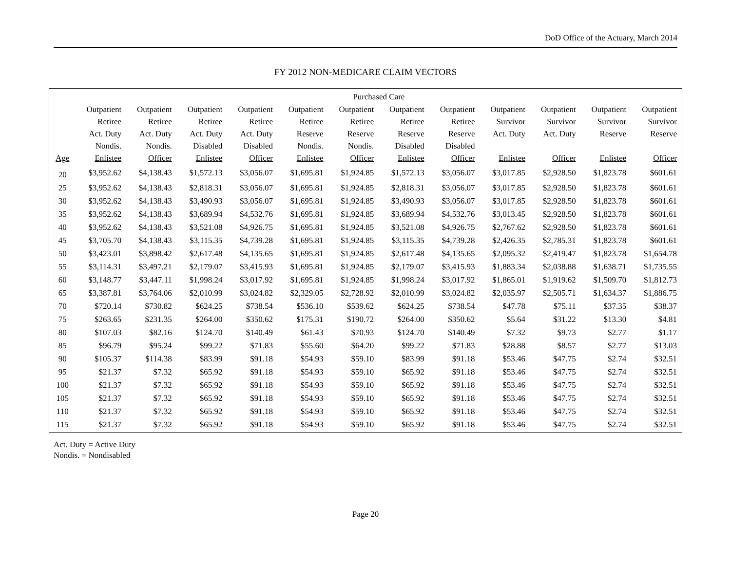DoD Office of the Actuary, March 2014
FY 2012 NON-MEDICARE CLAIM VECTORS
| | Purchased Care | | | | | | | | | | | |
| --- | --- | --- | --- | --- | --- | --- | --- | --- | --- | --- | --- | --- |
| | Outpatient | Outpatient | Outpatient | Outpatient | Outpatient | Outpatient | Outpatient | Outpatient | Outpatient | Outpatient | Outpatient | Outpatient |
| | Retiree | Retiree | Retiree | Retiree | Retiree | Retiree | Retiree | Retiree | Survivor | Survivor | Survivor | Survivor |
| | Act. Duty | Act. Duty | Act. Duty | Act. Duty | Reserve | Reserve | Reserve | Reserve | Act. Duty | Act. Duty | Reserve | Reserve |
| | Nondis. | Nondis. | Disabled | Disabled | Nondis. | Nondis. | Disabled | Disabled | | | | |
| Age | Enlistee | Officer | Enlistee | Officer | Enlistee | Officer | Enlistee | Officer | Enlistee | Officer | Enlistee | Officer |
| 20 | $3,952.62 | $4,138.43 | $1,572.13 | $3,056.07 | $1,695.81 | $1,924.85 | $1,572.13 | $3,056.07 | $3,017.85 | $2,928.50 | $1,823.78 | $601.61 |
| 25 | $3,952.62 | $4,138.43 | $2,818.31 | $3,056.07 | $1,695.81 | $1,924.85 | $2,818.31 | $3,056.07 | $3,017.85 | $2,928.50 | $1,823.78 | $601.61 |
| 30 | $3,952.62 | $4,138.43 | $3,490.93 | $3,056.07 | $1,695.81 | $1,924.85 | $3,490.93 | $3,056.07 | $3,017.85 | $2,928.50 | $1,823.78 | $601.61 |
| 35 | $3,952.62 | $4,138.43 | $3,689.94 | $4,532.76 | $1,695.81 | $1,924.85 | $3,689.94 | $4,532.76 | $3,013.45 | $2,928.50 | $1,823.78 | $601.61 |
| 40 | $3,952.62 | $4,138.43 | $3,521.08 | $4,926.75 | $1,695.81 | $1,924.85 | $3,521.08 | $4,926.75 | $2,767.62 | $2,928.50 | $1,823.78 | $601.61 |
| 45 | $3,705.70 | $4,138.43 | $3,115.35 | $4,739.28 | $1,695.81 | $1,924.85 | $3,115.35 | $4,739.28 | $2,426.35 | $2,785.31 | $1,823.78 | $601.61 |
| 50 | $3,423.01 | $3,898.42 | $2,617.48 | $4,135.65 | $1,695.81 | $1,924.85 | $2,617.48 | $4,135.65 | $2,095.32 | $2,419.47 | $1,823.78 | $1,654.78 |
| 55 | $3,114.31 | $3,497.21 | $2,179.07 | $3,415.93 | $1,695.81 | $1,924.85 | $2,179.07 | $3,415.93 | $1,883.34 | $2,038.88 | $1,638.71 | $1,735.55 |
| 60 | $3,148.77 | $3,447.11 | $1,998.24 | $3,017.92 | $1,695.81 | $1,924.85 | $1,998.24 | $3,017.92 | $1,865.01 | $1,919.62 | $1,509.70 | $1,812.73 |
| 65 | $3,387.81 | $3,764.06 | $2,010.99 | $3,024.82 | $2,329.05 | $2,728.92 | $2,010.99 | $3,024.82 | $2,035.97 | $2,505.71 | $1,634.37 | $1,886.75 |
| 70 | $720.14 | $730.82 | $624.25 | $738.54 | $536.10 | $539.62 | $624.25 | $738.54 | $47.78 | $75.11 | $37.35 | $38.37 |
| 75 | $263.65 | $231.35 | $264.00 | $350.62 | $175.31 | $190.72 | $264.00 | $350.62 | $5.64 | $31.22 | $13.30 | $4.81 |
| 80 | $107.03 | $82.16 | $124.70 | $140.49 | $61.43 | $70.93 | $124.70 | $140.49 | $7.32 | $9.73 | $2.77 | $1.17 |
| 85 | $96.79 | $95.24 | $99.22 | $71.83 | $55.60 | $64.20 | $99.22 | $71.83 | $28.88 | $8.57 | $2.77 | $13.03 |
| 90 | $105.37 | $114.38 | $83.99 | $91.18 | $54.93 | $59.10 | $83.99 | $91.18 | $53.46 | $47.75 | $2.74 | $32.51 |
| 95 | $21.37 | $7.32 | $65.92 | $91.18 | $54.93 | $59.10 | $65.92 | $91.18 | $53.46 | $47.75 | $2.74 | $32.51 |
| 100 | $21.37 | $7.32 | $65.92 | $91.18 | $54.93 | $59.10 | $65.92 | $91.18 | $53.46 | $47.75 | $2.74 | $32.51 |
| 105 | $21.37 | $7.32 | $65.92 | $91.18 | $54.93 | $59.10 | $65.92 | $91.18 | $53.46 | $47.75 | $2.74 | $32.51 |
| 110 | $21.37 | $7.32 | $65.92 | $91.18 | $54.93 | $59.10 | $65.92 | $91.18 | $53.46 | $47.75 | $2.74 | $32.51 |
| 115 | $21.37 | $7.32 | $65.92 | $91.18 | $54.93 | $59.10 | $65.92 | $91.18 | $53.46 | $47.75 | $2.74 | $32.51 |
Act. Duty = Active Duty
Nondis. = Nondisabled
Page 20